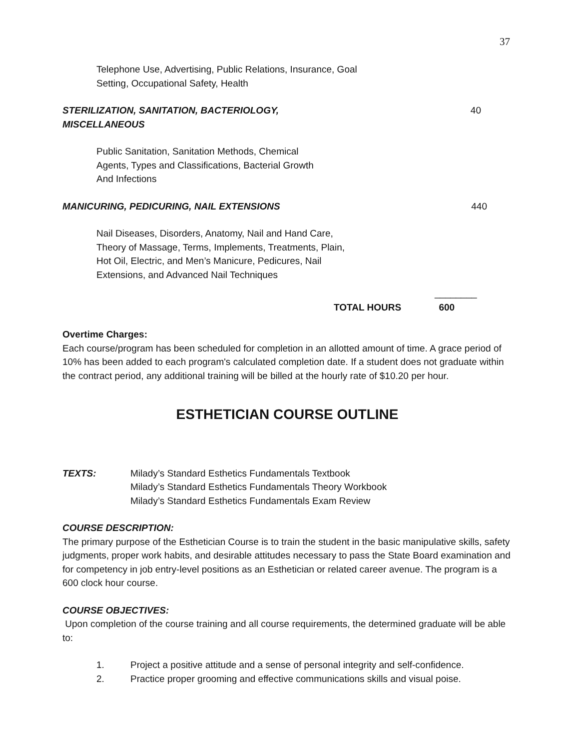37
Telephone Use, Advertising, Public Relations, Insurance, Goal
Setting, Occupational Safety, Health
STERILIZATION, SANITATION, BACTERIOLOGY,
MISCELLANEOUS 40
Public Sanitation, Sanitation Methods, Chemical
Agents, Types and Classifications, Bacterial Growth
And Infections
MANICURING, PEDICURING, NAIL EXTENSIONS 440
Nail Diseases, Disorders, Anatomy, Nail and Hand Care,
Theory of Massage, Terms, Implements, Treatments, Plain,
Hot Oil, Electric, and Men’s Manicure, Pedicures, Nail
Extensions, and Advanced Nail Techniques
________
TOTAL HOURS 600
Overtime Charges:
Each course/program has been scheduled for completion in an allotted amount of time. A grace period of 10% has been added to each program's calculated completion date. If a student does not graduate within the contract period, any additional training will be billed at the hourly rate of $10.20 per hour.
ESTHETICIAN COURSE OUTLINE
TEXTS: Milady’s Standard Esthetics Fundamentals Textbook
Milady’s Standard Esthetics Fundamentals Theory Workbook
Milady’s Standard Esthetics Fundamentals Exam Review
COURSE DESCRIPTION:
The primary purpose of the Esthetician Course is to train the student in the basic manipulative skills, safety judgments, proper work habits, and desirable attitudes necessary to pass the State Board examination and for competency in job entry-level positions as an Esthetician or related career avenue. The program is a 600 clock hour course.
COURSE OBJECTIVES:
Upon completion of the course training and all course requirements, the determined graduate will be able to:
1. Project a positive attitude and a sense of personal integrity and self-confidence.
2. Practice proper grooming and effective communications skills and visual poise.